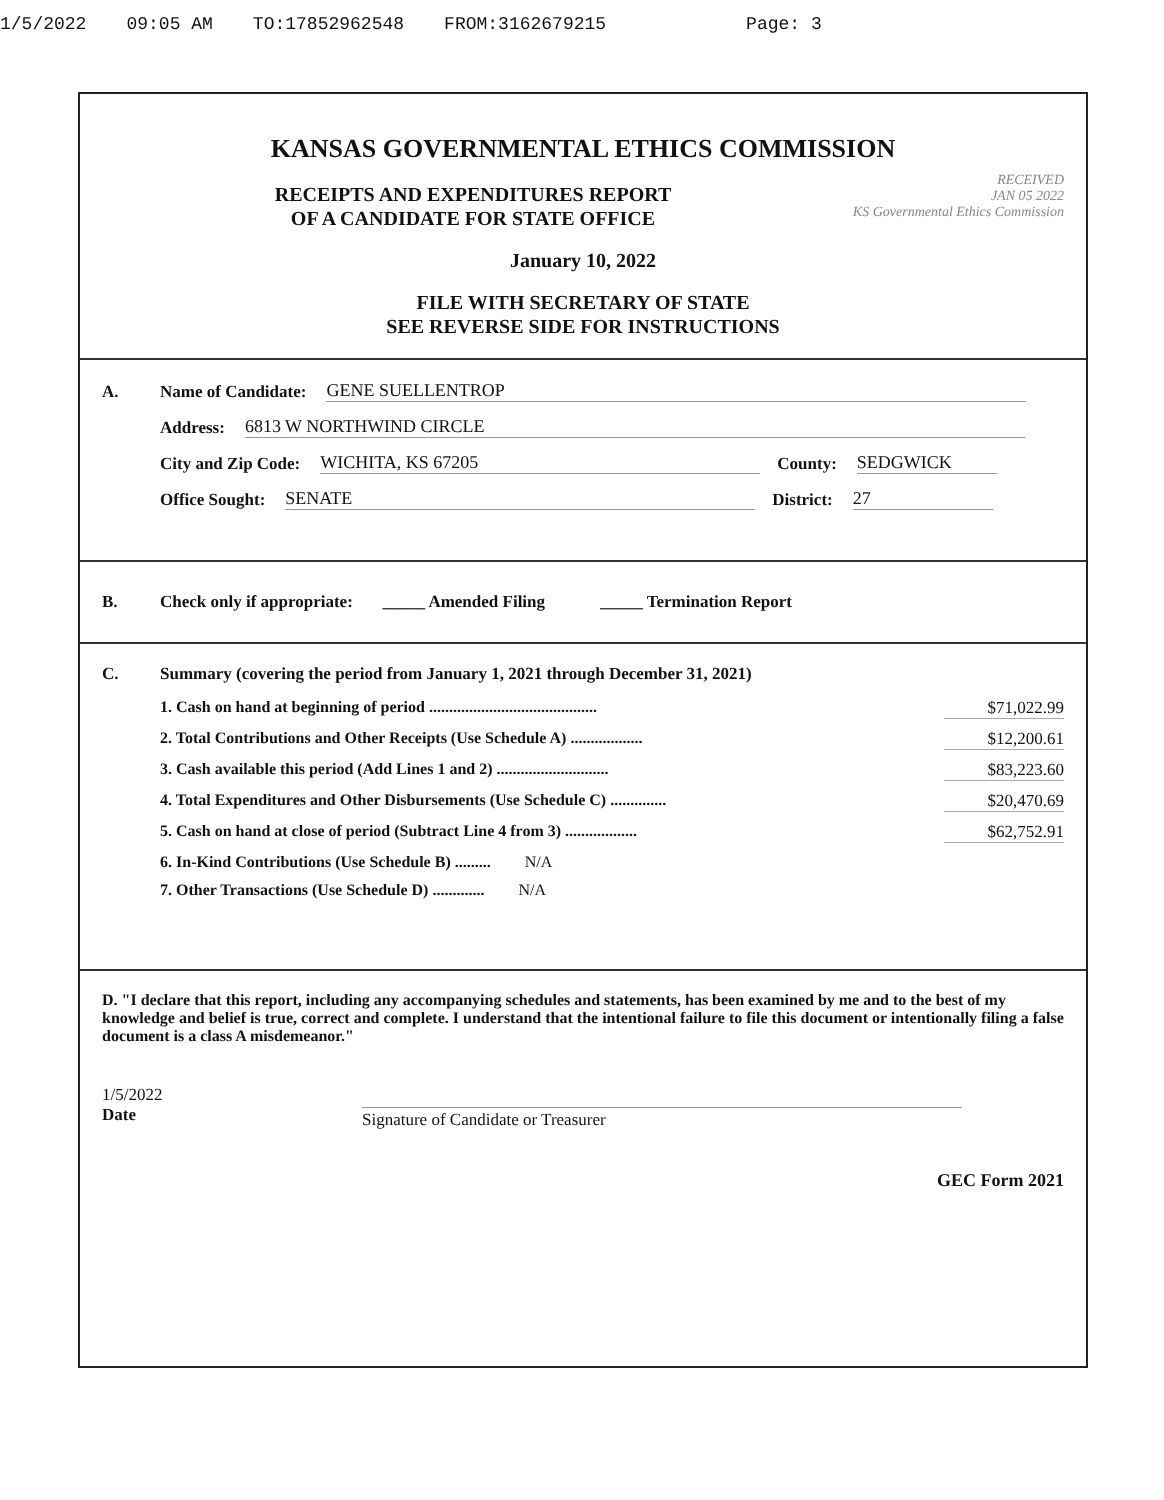1/5/2022 09:05 AM TO:17852962548 FROM:3162679215 Page: 3
KANSAS GOVERNMENTAL ETHICS COMMISSION
RECEIVED
JAN 05 2022
KS Governmental Ethics Commission
RECEIPTS AND EXPENDITURES REPORT
OF A CANDIDATE FOR STATE OFFICE
January 10, 2022
FILE WITH SECRETARY OF STATE
SEE REVERSE SIDE FOR INSTRUCTIONS
A. Name of Candidate: GENE SUELLENTROP
Address: 6813 W NORTHWIND CIRCLE
City and Zip Code: WICHITA, KS 67205 County: SEDGWICK
Office Sought: SENATE District: 27
B. Check only if appropriate: _____ Amended Filing _____ Termination Report
C. Summary (covering the period from January 1, 2021 through December 31, 2021)
1. Cash on hand at beginning of period .......................................... $71,022.99
2. Total Contributions and Other Receipts (Use Schedule A) .................. $12,200.61
3. Cash available this period (Add Lines 1 and 2) ............................ $83,223.60
4. Total Expenditures and Other Disbursements (Use Schedule C) .............. $20,470.69
5. Cash on hand at close of period (Subtract Line 4 from 3) .................. $62,752.91
6. In-Kind Contributions (Use Schedule B) ......... N/A
7. Other Transactions (Use Schedule D) ............. N/A
D. "I declare that this report, including any accompanying schedules and statements, has been examined by me and to the best of my knowledge and belief is true, correct and complete. I understand that the intentional failure to file this document or intentionally filing a false document is a class A misdemeanor."
1/5/2022
Date
Signature of Candidate or Treasurer
GEC Form 2021